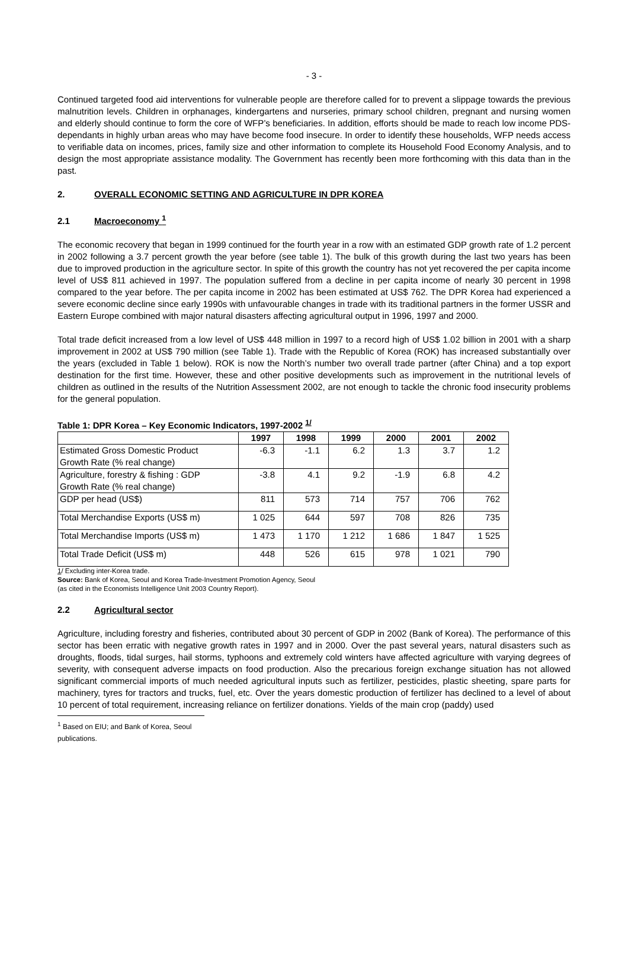- 3 -
Continued targeted food aid interventions for vulnerable people are therefore called for to prevent a slippage towards the previous malnutrition levels. Children in orphanages, kindergartens and nurseries, primary school children, pregnant and nursing women and elderly should continue to form the core of WFP’s beneficiaries. In addition, efforts should be made to reach low income PDS-dependants in highly urban areas who may have become food insecure. In order to identify these households, WFP needs access to verifiable data on incomes, prices, family size and other information to complete its Household Food Economy Analysis, and to design the most appropriate assistance modality. The Government has recently been more forthcoming with this data than in the past.
2. OVERALL ECONOMIC SETTING AND AGRICULTURE IN DPR KOREA
2.1 Macroeconomy <sup>1</sup>
The economic recovery that began in 1999 continued for the fourth year in a row with an estimated GDP growth rate of 1.2 percent in 2002 following a 3.7 percent growth the year before (see table 1). The bulk of this growth during the last two years has been due to improved production in the agriculture sector. In spite of this growth the country has not yet recovered the per capita income level of US$ 811 achieved in 1997. The population suffered from a decline in per capita income of nearly 30 percent in 1998 compared to the year before. The per capita income in 2002 has been estimated at US$ 762. The DPR Korea had experienced a severe economic decline since early 1990s with unfavourable changes in trade with its traditional partners in the former USSR and Eastern Europe combined with major natural disasters affecting agricultural output in 1996, 1997 and 2000.
Total trade deficit increased from a low level of US$ 448 million in 1997 to a record high of US$ 1.02 billion in 2001 with a sharp improvement in 2002 at US$ 790 million (see Table 1). Trade with the Republic of Korea (ROK) has increased substantially over the years (excluded in Table 1 below). ROK is now the North’s number two overall trade partner (after China) and a top export destination for the first time. However, these and other positive developments such as improvement in the nutritional levels of children as outlined in the results of the Nutrition Assessment 2002, are not enough to tackle the chronic food insecurity problems for the general population.
Table 1: DPR Korea – Key Economic Indicators, 1997-2002 <sup>1/</sup>
| | 1997 | 1998 | 1999 | 2000 | 2001 | 2002 |
| --- | --- | --- | --- | --- | --- | --- |
| Estimated Gross Domestic Product Growth Rate (% real change) | -6.3 | -1.1 | 6.2 | 1.3 | 3.7 | 1.2 |
| Agriculture, forestry & fishing : GDP Growth Rate (% real change) | -3.8 | 4.1 | 9.2 | -1.9 | 6.8 | 4.2 |
| GDP per head (US$) | 811 | 573 | 714 | 757 | 706 | 762 |
| Total Merchandise Exports (US$ m) | 1 025 | 644 | 597 | 708 | 826 | 735 |
| Total Merchandise Imports (US$ m) | 1 473 | 1 170 | 1 212 | 1 686 | 1 847 | 1 525 |
| Total Trade Deficit (US$ m) | 448 | 526 | 615 | 978 | 1 021 | 790 |
1/ Excluding inter-Korea trade.
Source: Bank of Korea, Seoul and Korea Trade-Investment Promotion Agency, Seoul
(as cited in the Economists Intelligence Unit 2003 Country Report).
2.2 Agricultural sector
Agriculture, including forestry and fisheries, contributed about 30 percent of GDP in 2002 (Bank of Korea). The performance of this sector has been erratic with negative growth rates in 1997 and in 2000. Over the past several years, natural disasters such as droughts, floods, tidal surges, hail storms, typhoons and extremely cold winters have affected agriculture with varying degrees of severity, with consequent adverse impacts on food production. Also the precarious foreign exchange situation has not allowed significant commercial imports of much needed agricultural inputs such as fertilizer, pesticides, plastic sheeting, spare parts for machinery, tyres for tractors and trucks, fuel, etc. Over the years domestic production of fertilizer has declined to a level of about 10 percent of total requirement, increasing reliance on fertilizer donations. Yields of the main crop (paddy) used
<sup>1</sup> Based on EIU; and Bank of Korea, Seoul publications.